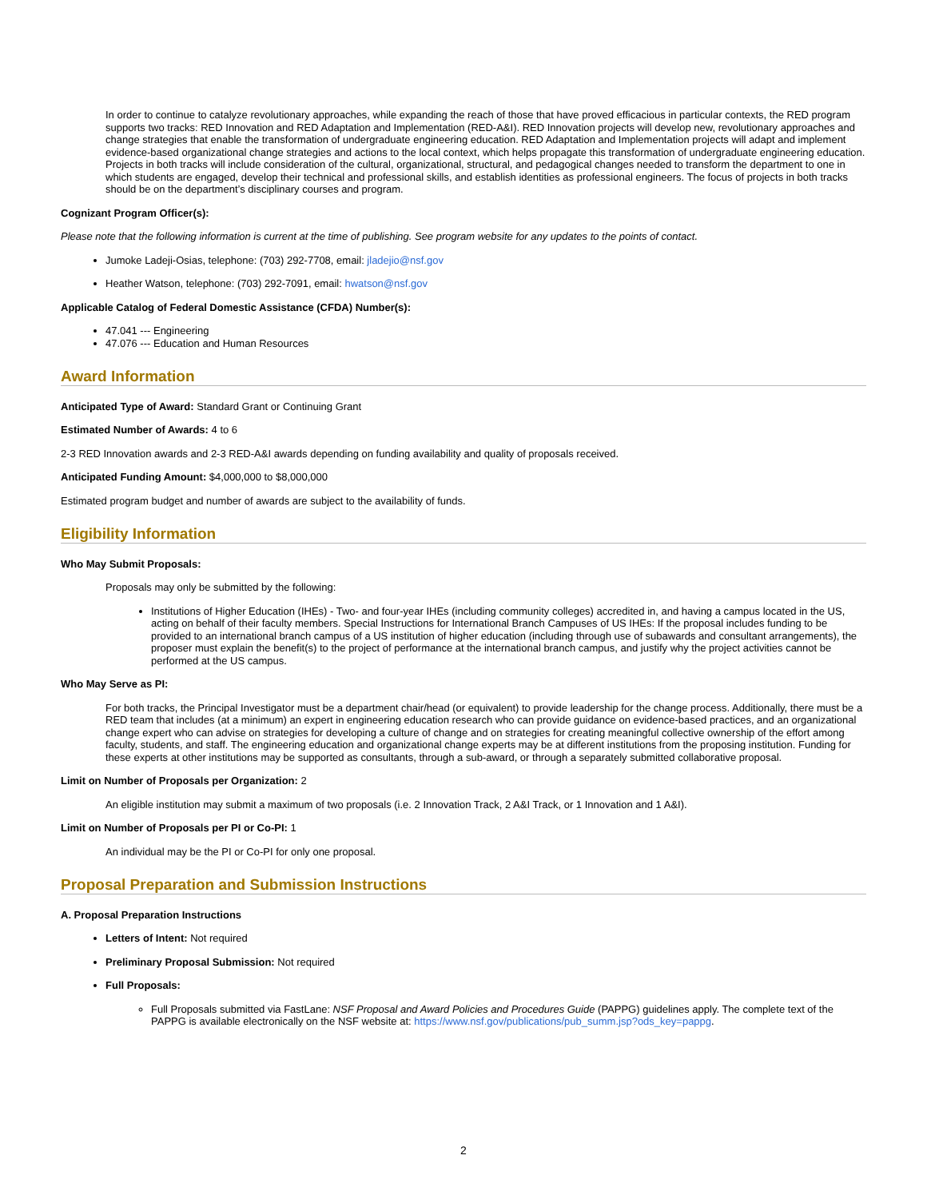In order to continue to catalyze revolutionary approaches, while expanding the reach of those that have proved efficacious in particular contexts, the RED program supports two tracks: RED Innovation and RED Adaptation and Implementation (RED-A&I). RED Innovation projects will develop new, revolutionary approaches and change strategies that enable the transformation of undergraduate engineering education. RED Adaptation and Implementation projects will adapt and implement evidence-based organizational change strategies and actions to the local context, which helps propagate this transformation of undergraduate engineering education. Projects in both tracks will include consideration of the cultural, organizational, structural, and pedagogical changes needed to transform the department to one in which students are engaged, develop their technical and professional skills, and establish identities as professional engineers. The focus of projects in both tracks should be on the department’s disciplinary courses and program.
Cognizant Program Officer(s):
Please note that the following information is current at the time of publishing. See program website for any updates to the points of contact.
Jumoke Ladeji-Osias, telephone: (703) 292-7708, email: jladejio@nsf.gov
Heather Watson, telephone: (703) 292-7091, email: hwatson@nsf.gov
Applicable Catalog of Federal Domestic Assistance (CFDA) Number(s):
47.041 --- Engineering
47.076 --- Education and Human Resources
Award Information
Anticipated Type of Award: Standard Grant or Continuing Grant
Estimated Number of Awards: 4 to 6
2-3 RED Innovation awards and 2-3 RED-A&I awards depending on funding availability and quality of proposals received.
Anticipated Funding Amount: $4,000,000 to $8,000,000
Estimated program budget and number of awards are subject to the availability of funds.
Eligibility Information
Who May Submit Proposals:
Proposals may only be submitted by the following:
Institutions of Higher Education (IHEs) - Two- and four-year IHEs (including community colleges) accredited in, and having a campus located in the US, acting on behalf of their faculty members. Special Instructions for International Branch Campuses of US IHEs: If the proposal includes funding to be provided to an international branch campus of a US institution of higher education (including through use of subawards and consultant arrangements), the proposer must explain the benefit(s) to the project of performance at the international branch campus, and justify why the project activities cannot be performed at the US campus.
Who May Serve as PI:
For both tracks, the Principal Investigator must be a department chair/head (or equivalent) to provide leadership for the change process. Additionally, there must be a RED team that includes (at a minimum) an expert in engineering education research who can provide guidance on evidence-based practices, and an organizational change expert who can advise on strategies for developing a culture of change and on strategies for creating meaningful collective ownership of the effort among faculty, students, and staff. The engineering education and organizational change experts may be at different institutions from the proposing institution. Funding for these experts at other institutions may be supported as consultants, through a sub-award, or through a separately submitted collaborative proposal.
Limit on Number of Proposals per Organization: 2
An eligible institution may submit a maximum of two proposals (i.e. 2 Innovation Track, 2 A&I Track, or 1 Innovation and 1 A&I).
Limit on Number of Proposals per PI or Co-PI: 1
An individual may be the PI or Co-PI for only one proposal.
Proposal Preparation and Submission Instructions
A. Proposal Preparation Instructions
Letters of Intent: Not required
Preliminary Proposal Submission: Not required
Full Proposals:
Full Proposals submitted via FastLane: NSF Proposal and Award Policies and Procedures Guide (PAPPG) guidelines apply. The complete text of the PAPPG is available electronically on the NSF website at: https://www.nsf.gov/publications/pub_summ.jsp?ods_key=pappg.
2